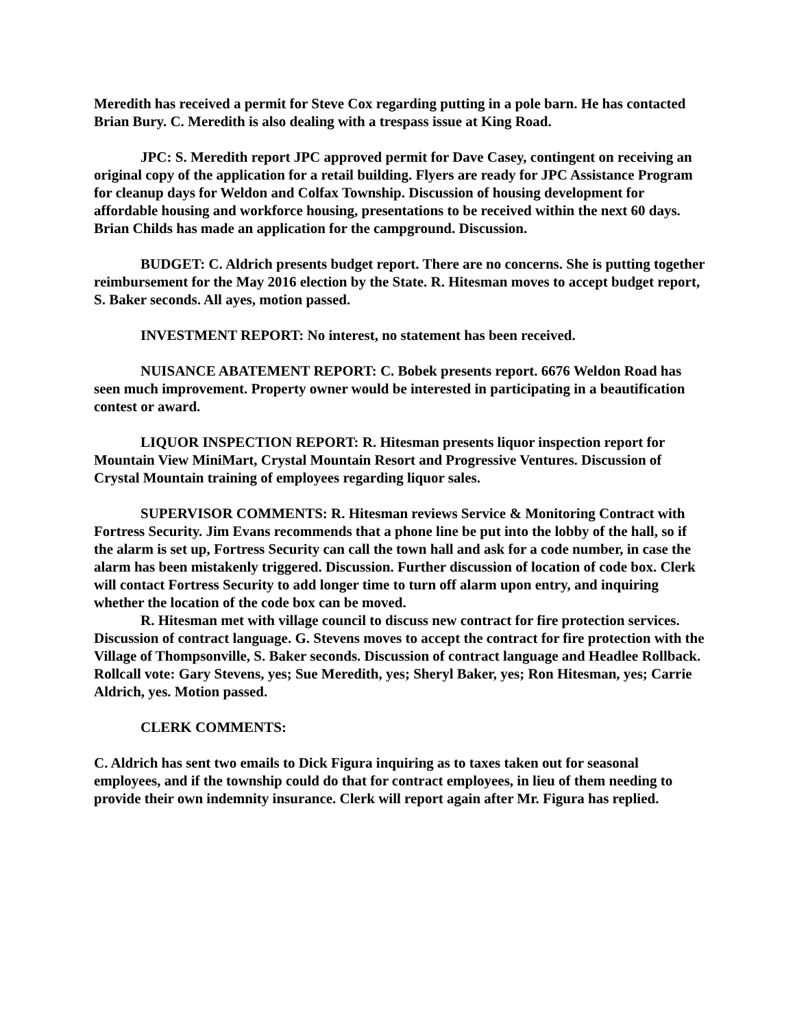Meredith has received a permit for Steve Cox regarding putting in a pole barn. He has contacted Brian Bury. C. Meredith is also dealing with a trespass issue at King Road.
JPC: S. Meredith report JPC approved permit for Dave Casey, contingent on receiving an original copy of the application for a retail building. Flyers are ready for JPC Assistance Program for cleanup days for Weldon and Colfax Township. Discussion of housing development for affordable housing and workforce housing, presentations to be received within the next 60 days. Brian Childs has made an application for the campground. Discussion.
BUDGET: C. Aldrich presents budget report. There are no concerns. She is putting together reimbursement for the May 2016 election by the State. R. Hitesman moves to accept budget report, S. Baker seconds. All ayes, motion passed.
INVESTMENT REPORT: No interest, no statement has been received.
NUISANCE ABATEMENT REPORT: C. Bobek presents report. 6676 Weldon Road has seen much improvement. Property owner would be interested in participating in a beautification contest or award.
LIQUOR INSPECTION REPORT: R. Hitesman presents liquor inspection report for Mountain View MiniMart, Crystal Mountain Resort and Progressive Ventures. Discussion of Crystal Mountain training of employees regarding liquor sales.
SUPERVISOR COMMENTS: R. Hitesman reviews Service & Monitoring Contract with Fortress Security. Jim Evans recommends that a phone line be put into the lobby of the hall, so if the alarm is set up, Fortress Security can call the town hall and ask for a code number, in case the alarm has been mistakenly triggered. Discussion. Further discussion of location of code box. Clerk will contact Fortress Security to add longer time to turn off alarm upon entry, and inquiring whether the location of the code box can be moved.
R. Hitesman met with village council to discuss new contract for fire protection services. Discussion of contract language. G. Stevens moves to accept the contract for fire protection with the Village of Thompsonville, S. Baker seconds. Discussion of contract language and Headlee Rollback. Rollcall vote: Gary Stevens, yes; Sue Meredith, yes; Sheryl Baker, yes; Ron Hitesman, yes; Carrie Aldrich, yes. Motion passed.
CLERK COMMENTS:
C. Aldrich has sent two emails to Dick Figura inquiring as to taxes taken out for seasonal employees, and if the township could do that for contract employees, in lieu of them needing to provide their own indemnity insurance. Clerk will report again after Mr. Figura has replied.